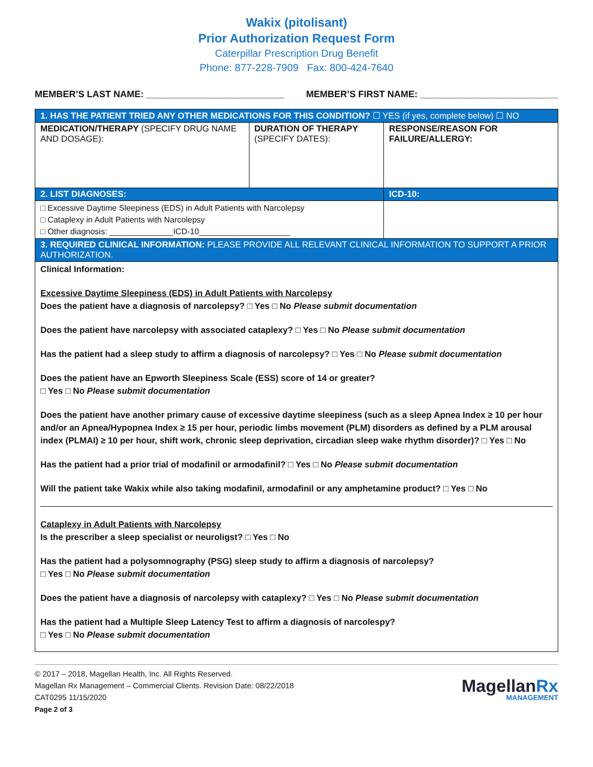Wakix (pitolisant)
Prior Authorization Request Form
Caterpillar Prescription Drug Benefit
Phone: 877-228-7909 Fax: 800-424-7640
MEMBER’S LAST NAME: ___________________________ MEMBER’S FIRST NAME: ___________________________
| 1. HAS THE PATIENT TRIED ANY OTHER MEDICATIONS FOR THIS CONDITION? ☐ YES (if yes, complete below) ☐ NO | | |
| MEDICATION/THERAPY (SPECIFY DRUG NAME AND DOSAGE): | DURATION OF THERAPY (SPECIFY DATES): | RESPONSE/REASON FOR FAILURE/ALLERGY: |
| 2. LIST DIAGNOSES: | | ICD-10: |
| □ Excessive Daytime Sleepiness (EDS) in Adult Patients with Narcolepsy □ Cataplexy in Adult Patients with Narcolepsy □ Other diagnosis: ______________ICD-10____________________ | | |
| 3. REQUIRED CLINICAL INFORMATION: PLEASE PROVIDE ALL RELEVANT CLINICAL INFORMATION TO SUPPORT A PRIOR AUTHORIZATION. | | |
| Clinical Information: Excessive Daytime Sleepiness (EDS) in Adult Patients with Narcolepsy Does the patient have a diagnosis of narcolepsy? □ Yes □ No Please submit documentation Does the patient have narcolepsy with associated cataplexy? □ Yes □ No Please submit documentation Has the patient had a sleep study to affirm a diagnosis of narcolepsy? □ Yes □ No Please submit documentation Does the patient have an Epworth Sleepiness Scale (ESS) score of 14 or greater? □ Yes □ No Please submit documentation Does the patient have another primary cause of excessive daytime sleepiness (such as a sleep Apnea Index ≥ 10 per hour and/or an Apnea/Hypopnea Index ≥ 15 per hour, periodic limbs movement (PLM) disorders as defined by a PLM arousal index (PLMAI) ≥ 10 per hour, shift work, chronic sleep deprivation, circadian sleep wake rhythm disorder)? □ Yes □ No Has the patient had a prior trial of modafinil or armodafinil? □ Yes □ No Please submit documentation Will the patient take Wakix while also taking modafinil, armodafinil or any amphetamine product? □ Yes □ No Cataplexy in Adult Patients with Narcolepsy Is the prescriber a sleep specialist or neuroligst? □ Yes □ No Has the patient had a polysomnography (PSG) sleep study to affirm a diagnosis of narcolepsy? □ Yes □ No Please submit documentation Does the patient have a diagnosis of narcolepsy with cataplexy? □ Yes □ No Please submit documentation Has the patient had a Multiple Sleep Latency Test to affirm a diagnosis of narcolespy? □ Yes □ No Please submit documentation | | |
© 2017 – 2018, Magellan Health, Inc. All Rights Reserved.
Magellan Rx Management – Commercial Clients. Revision Date: 08/22/2018
CAT0295 11/15/2020
Page 2 of 3
MagellanRx
MANAGEMENT